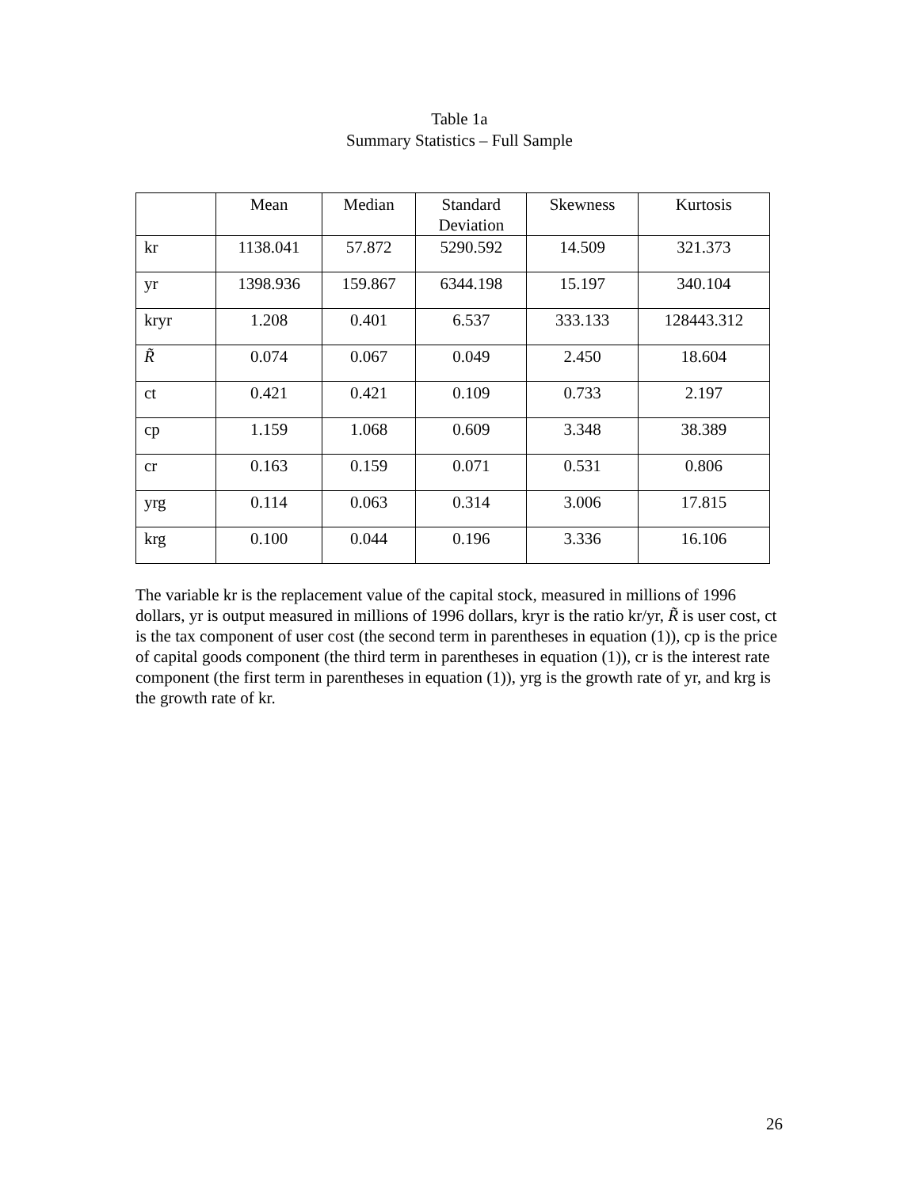Table 1a
Summary Statistics – Full Sample
| | Mean | Median | Standard Deviation | Skewness | Kurtosis |
| --- | --- | --- | --- | --- | --- |
| kr | 1138.041 | 57.872 | 5290.592 | 14.509 | 321.373 |
| yr | 1398.936 | 159.867 | 6344.198 | 15.197 | 340.104 |
| kryr | 1.208 | 0.401 | 6.537 | 333.133 | 128443.312 |
| R̃ | 0.074 | 0.067 | 0.049 | 2.450 | 18.604 |
| ct | 0.421 | 0.421 | 0.109 | 0.733 | 2.197 |
| cp | 1.159 | 1.068 | 0.609 | 3.348 | 38.389 |
| cr | 0.163 | 0.159 | 0.071 | 0.531 | 0.806 |
| yrg | 0.114 | 0.063 | 0.314 | 3.006 | 17.815 |
| krg | 0.100 | 0.044 | 0.196 | 3.336 | 16.106 |
The variable kr is the replacement value of the capital stock, measured in millions of 1996 dollars, yr is output measured in millions of 1996 dollars, kryr is the ratio kr/yr, R̃ is user cost, ct is the tax component of user cost (the second term in parentheses in equation (1)), cp is the price of capital goods component (the third term in parentheses in equation (1)), cr is the interest rate component (the first term in parentheses in equation (1)), yrg is the growth rate of yr, and krg is the growth rate of kr.
26